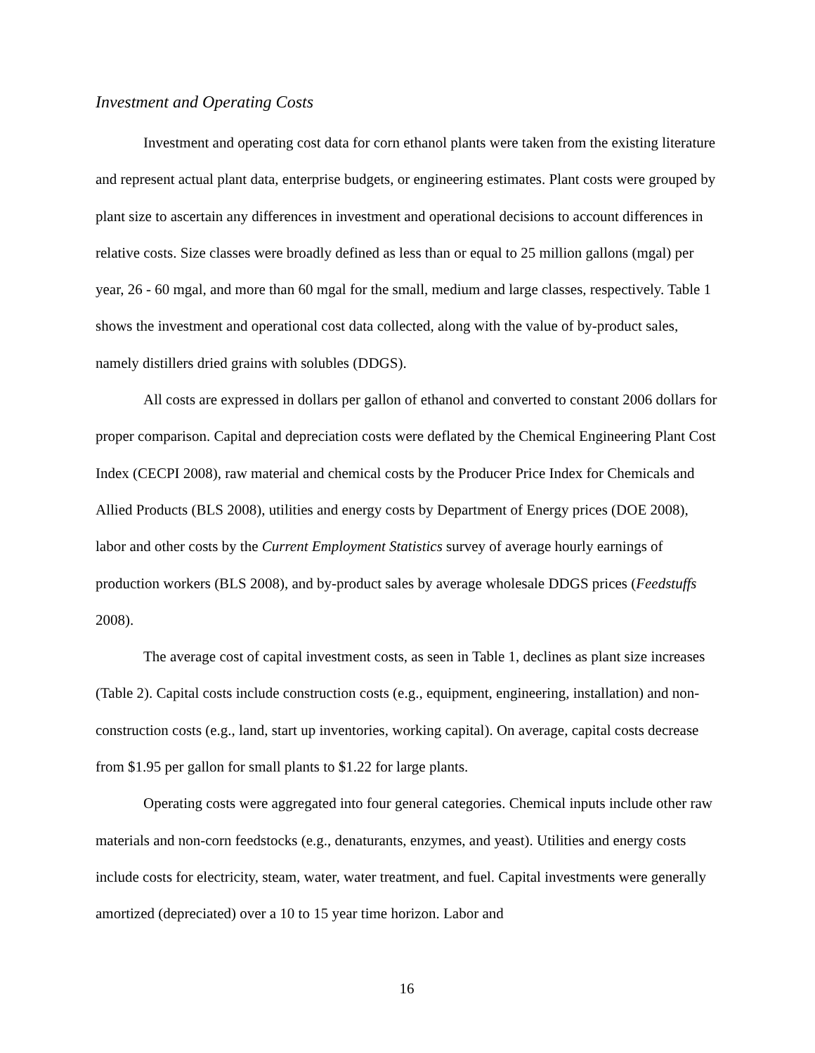Investment and Operating Costs
Investment and operating cost data for corn ethanol plants were taken from the existing literature and represent actual plant data, enterprise budgets, or engineering estimates. Plant costs were grouped by plant size to ascertain any differences in investment and operational decisions to account differences in relative costs. Size classes were broadly defined as less than or equal to 25 million gallons (mgal) per year, 26 - 60 mgal, and more than 60 mgal for the small, medium and large classes, respectively. Table 1 shows the investment and operational cost data collected, along with the value of by-product sales, namely distillers dried grains with solubles (DDGS).
All costs are expressed in dollars per gallon of ethanol and converted to constant 2006 dollars for proper comparison. Capital and depreciation costs were deflated by the Chemical Engineering Plant Cost Index (CECPI 2008), raw material and chemical costs by the Producer Price Index for Chemicals and Allied Products (BLS 2008), utilities and energy costs by Department of Energy prices (DOE 2008), labor and other costs by the Current Employment Statistics survey of average hourly earnings of production workers (BLS 2008), and by-product sales by average wholesale DDGS prices (Feedstuffs 2008).
The average cost of capital investment costs, as seen in Table 1, declines as plant size increases (Table 2). Capital costs include construction costs (e.g., equipment, engineering, installation) and non-construction costs (e.g., land, start up inventories, working capital). On average, capital costs decrease from $1.95 per gallon for small plants to $1.22 for large plants.
Operating costs were aggregated into four general categories. Chemical inputs include other raw materials and non-corn feedstocks (e.g., denaturants, enzymes, and yeast). Utilities and energy costs include costs for electricity, steam, water, water treatment, and fuel. Capital investments were generally amortized (depreciated) over a 10 to 15 year time horizon. Labor and
16